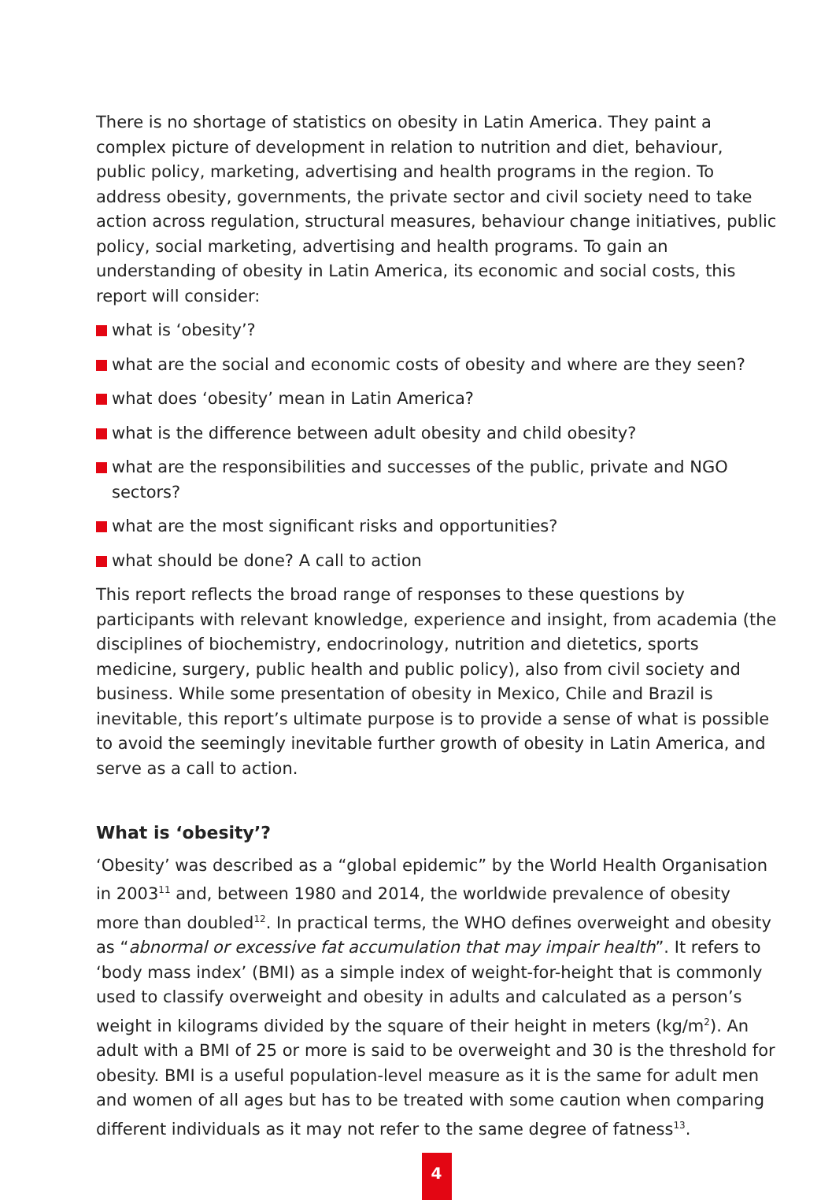There is no shortage of statistics on obesity in Latin America. They paint a complex picture of development in relation to nutrition and diet, behaviour, public policy, marketing, advertising and health programs in the region. To address obesity, governments, the private sector and civil society need to take action across regulation, structural measures, behaviour change initiatives, public policy, social marketing, advertising and health programs. To gain an understanding of obesity in Latin America, its economic and social costs, this report will consider:
what is ‘obesity’?
what are the social and economic costs of obesity and where are they seen?
what does ‘obesity’ mean in Latin America?
what is the difference between adult obesity and child obesity?
what are the responsibilities and successes of the public, private and NGO sectors?
what are the most significant risks and opportunities?
what should be done? A call to action
This report reflects the broad range of responses to these questions by participants with relevant knowledge, experience and insight, from academia (the disciplines of biochemistry, endocrinology, nutrition and dietetics, sports medicine, surgery, public health and public policy), also from civil society and business. While some presentation of obesity in Mexico, Chile and Brazil is inevitable, this report’s ultimate purpose is to provide a sense of what is possible to avoid the seemingly inevitable further growth of obesity in Latin America, and serve as a call to action.
What is ‘obesity’?
‘Obesity’ was described as a “global epidemic” by the World Health Organisation in 2003<sup>11</sup> and, between 1980 and 2014, the worldwide prevalence of obesity more than doubled<sup>12</sup>. In practical terms, the WHO defines overweight and obesity as “abnormal or excessive fat accumulation that may impair health”. It refers to ‘body mass index’ (BMI) as a simple index of weight-for-height that is commonly used to classify overweight and obesity in adults and calculated as a person’s weight in kilograms divided by the square of their height in meters (kg/m<sup>2</sup>). An adult with a BMI of 25 or more is said to be overweight and 30 is the threshold for obesity. BMI is a useful population-level measure as it is the same for adult men and women of all ages but has to be treated with some caution when comparing different individuals as it may not refer to the same degree of fatness<sup>13</sup>.
4